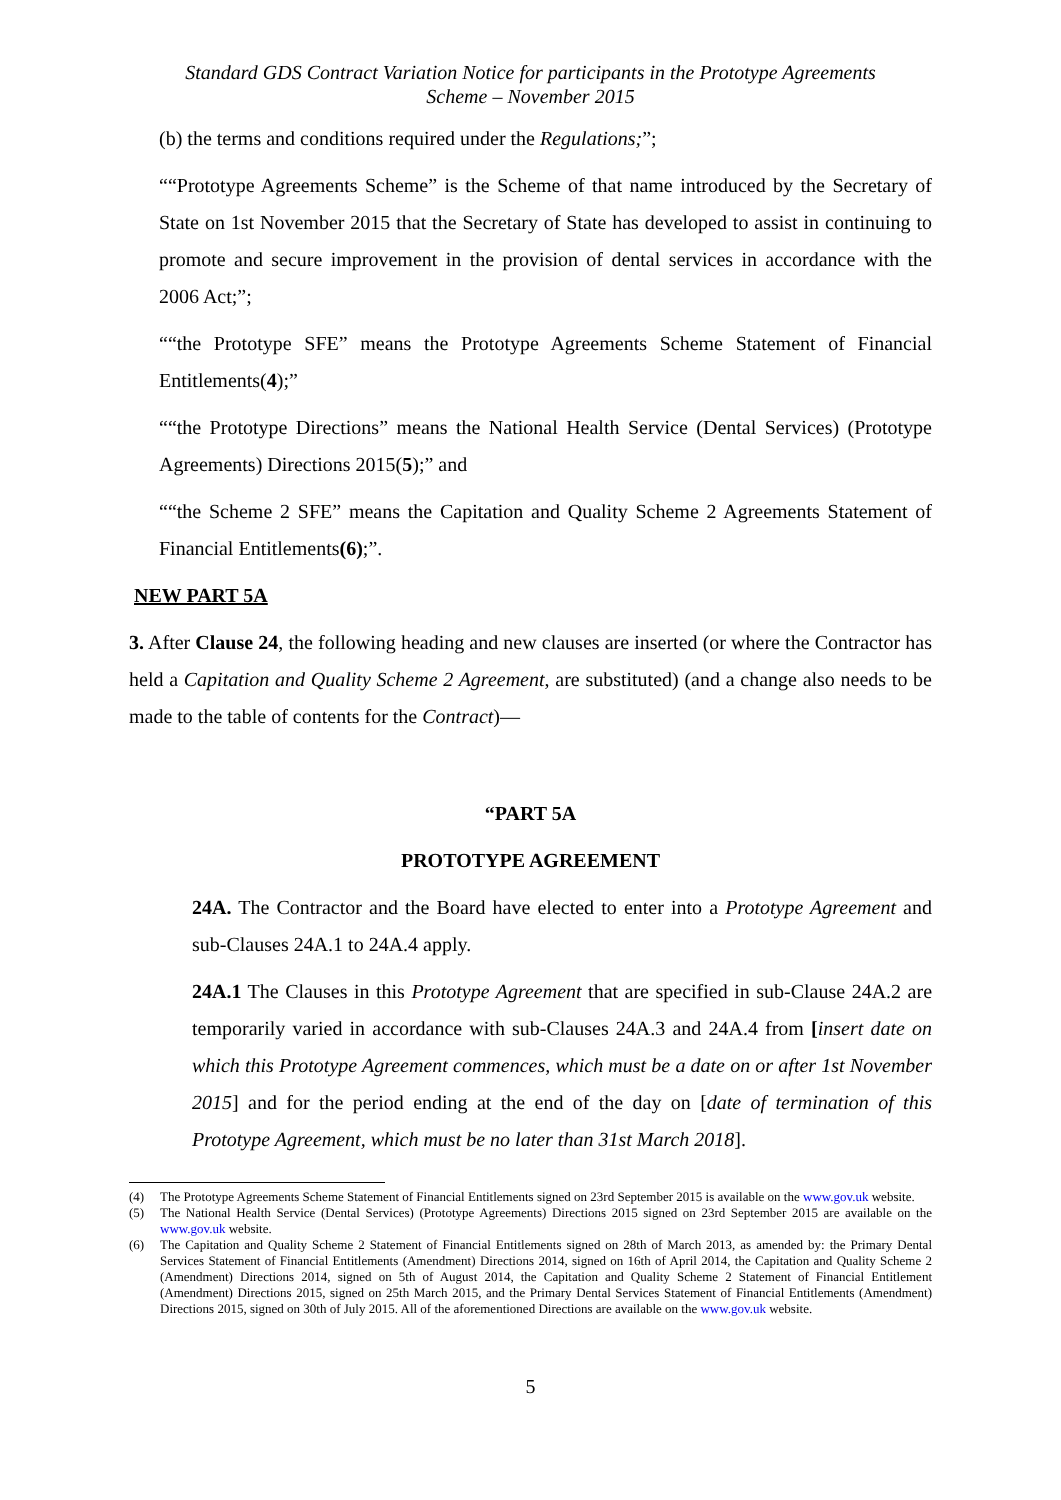Standard GDS Contract Variation Notice for participants in the Prototype Agreements
Scheme – November 2015
(b) the terms and conditions required under the Regulations;”;
““Prototype Agreements Scheme” is the Scheme of that name introduced by the Secretary of State on 1st November 2015 that the Secretary of State has developed to assist in continuing to promote and secure improvement in the provision of dental services in accordance with the 2006 Act;”;
““the Prototype SFE” means the Prototype Agreements Scheme Statement of Financial Entitlements(4);”
““the Prototype Directions” means the National Health Service (Dental Services) (Prototype Agreements) Directions 2015(5);” and
““the Scheme 2 SFE” means the Capitation and Quality Scheme 2 Agreements Statement of Financial Entitlements(6);”.
NEW PART 5A
3. After Clause 24, the following heading and new clauses are inserted (or where the Contractor has held a Capitation and Quality Scheme 2 Agreement, are substituted) (and a change also needs to be made to the table of contents for the Contract)—
“PART 5A
PROTOTYPE AGREEMENT
24A. The Contractor and the Board have elected to enter into a Prototype Agreement and sub-Clauses 24A.1 to 24A.4 apply.
24A.1 The Clauses in this Prototype Agreement that are specified in sub-Clause 24A.2 are temporarily varied in accordance with sub-Clauses 24A.3 and 24A.4 from [insert date on which this Prototype Agreement commences, which must be a date on or after 1st November 2015] and for the period ending at the end of the day on [date of termination of this Prototype Agreement, which must be no later than 31st March 2018].
(4) The Prototype Agreements Scheme Statement of Financial Entitlements signed on 23rd September 2015 is available on the www.gov.uk website.
(5) The National Health Service (Dental Services) (Prototype Agreements) Directions 2015 signed on 23rd September 2015 are available on the www.gov.uk website.
(6) The Capitation and Quality Scheme 2 Statement of Financial Entitlements signed on 28th of March 2013, as amended by: the Primary Dental Services Statement of Financial Entitlements (Amendment) Directions 2014, signed on 16th of April 2014, the Capitation and Quality Scheme 2 (Amendment) Directions 2014, signed on 5th of August 2014, the Capitation and Quality Scheme 2 Statement of Financial Entitlement (Amendment) Directions 2015, signed on 25th March 2015, and the Primary Dental Services Statement of Financial Entitlements (Amendment) Directions 2015, signed on 30th of July 2015. All of the aforementioned Directions are available on the www.gov.uk website.
5